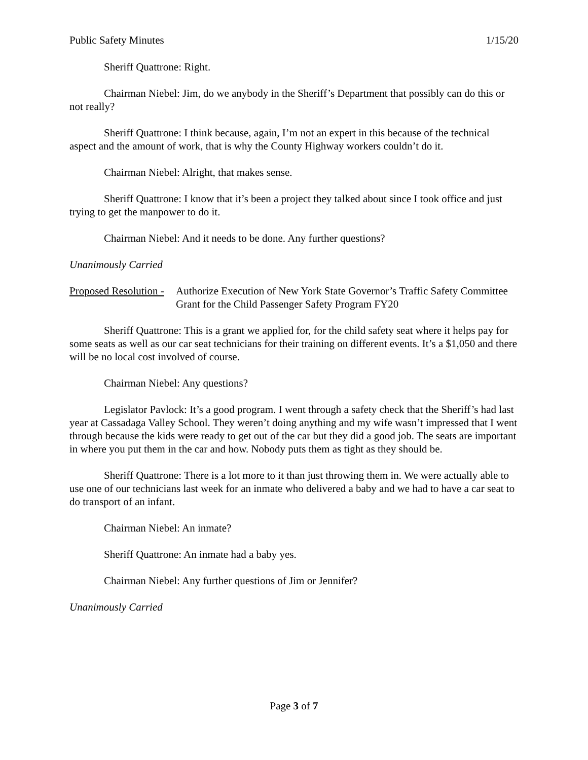Public Safety Minutes 1/15/20
Sheriff Quattrone: Right.
Chairman Niebel: Jim, do we anybody in the Sheriff’s Department that possibly can do this or not really?
Sheriff Quattrone: I think because, again, I’m not an expert in this because of the technical aspect and the amount of work, that is why the County Highway workers couldn’t do it.
Chairman Niebel: Alright, that makes sense.
Sheriff Quattrone: I know that it’s been a project they talked about since I took office and just trying to get the manpower to do it.
Chairman Niebel: And it needs to be done. Any further questions?
Unanimously Carried
Proposed Resolution - Authorize Execution of New York State Governor’s Traffic Safety Committee Grant for the Child Passenger Safety Program FY20
Sheriff Quattrone: This is a grant we applied for, for the child safety seat where it helps pay for some seats as well as our car seat technicians for their training on different events. It’s a $1,050 and there will be no local cost involved of course.
Chairman Niebel: Any questions?
Legislator Pavlock: It’s a good program. I went through a safety check that the Sheriff’s had last year at Cassadaga Valley School. They weren’t doing anything and my wife wasn’t impressed that I went through because the kids were ready to get out of the car but they did a good job. The seats are important in where you put them in the car and how. Nobody puts them as tight as they should be.
Sheriff Quattrone: There is a lot more to it than just throwing them in. We were actually able to use one of our technicians last week for an inmate who delivered a baby and we had to have a car seat to do transport of an infant.
Chairman Niebel: An inmate?
Sheriff Quattrone: An inmate had a baby yes.
Chairman Niebel: Any further questions of Jim or Jennifer?
Unanimously Carried
Page 3 of 7